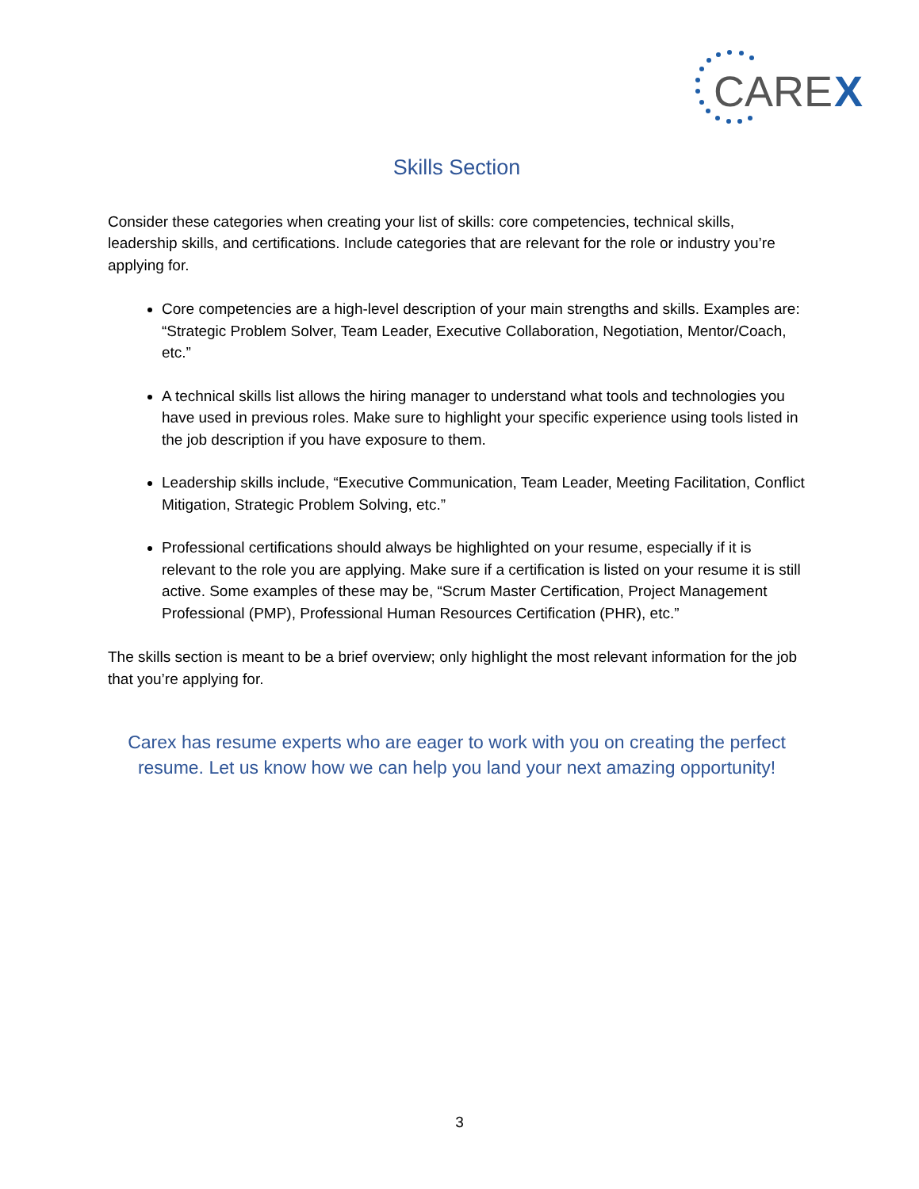CARE
X
Skills Section
Consider these categories when creating your list of skills: core competencies, technical skills, leadership skills, and certifications. Include categories that are relevant for the role or industry you’re applying for.
Core competencies are a high-level description of your main strengths and skills. Examples are: “Strategic Problem Solver, Team Leader, Executive Collaboration, Negotiation, Mentor/Coach, etc.”
A technical skills list allows the hiring manager to understand what tools and technologies you have used in previous roles. Make sure to highlight your specific experience using tools listed in the job description if you have exposure to them.
Leadership skills include, “Executive Communication, Team Leader, Meeting Facilitation, Conflict Mitigation, Strategic Problem Solving, etc.”
Professional certifications should always be highlighted on your resume, especially if it is relevant to the role you are applying. Make sure if a certification is listed on your resume it is still active. Some examples of these may be, “Scrum Master Certification, Project Management Professional (PMP), Professional Human Resources Certification (PHR), etc.”
The skills section is meant to be a brief overview; only highlight the most relevant information for the job that you’re applying for.
Carex has resume experts who are eager to work with you on creating the perfect resume. Let us know how we can help you land your next amazing opportunity!
3